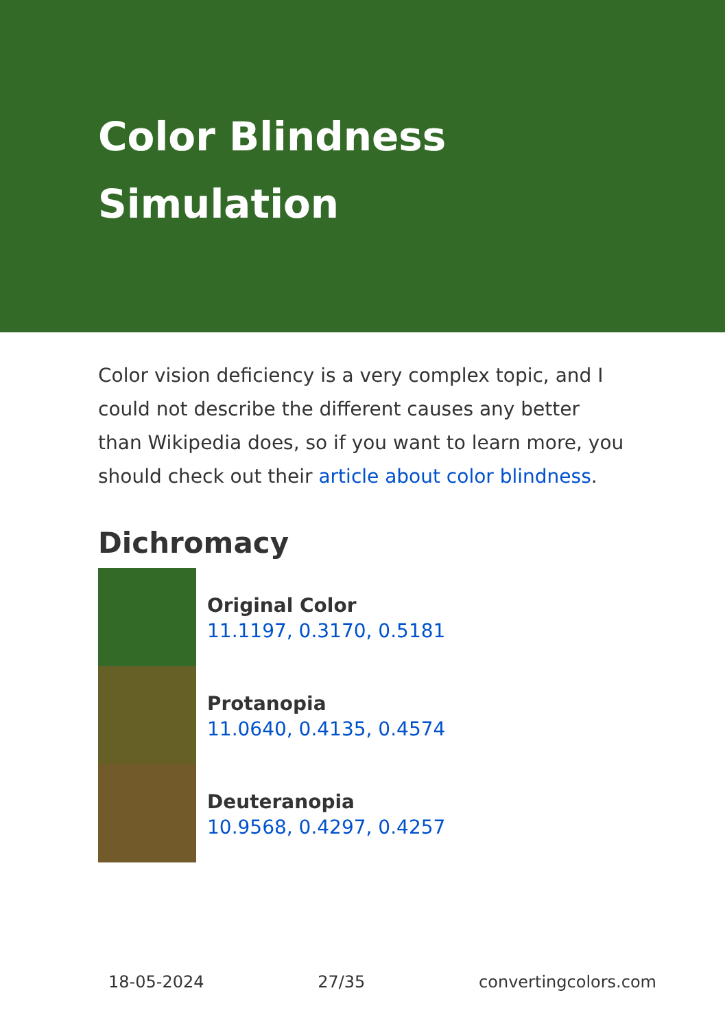Color Blindness Simulation
Color vision deficiency is a very complex topic, and I could not describe the different causes any better than Wikipedia does, so if you want to learn more, you should check out their article about color blindness.
Dichromacy
Original Color
11.1197, 0.3170, 0.5181
Protanopia
11.0640, 0.4135, 0.4574
Deuteranopia
10.9568, 0.4297, 0.4257
18-05-2024 27/35 convertingcolors.com